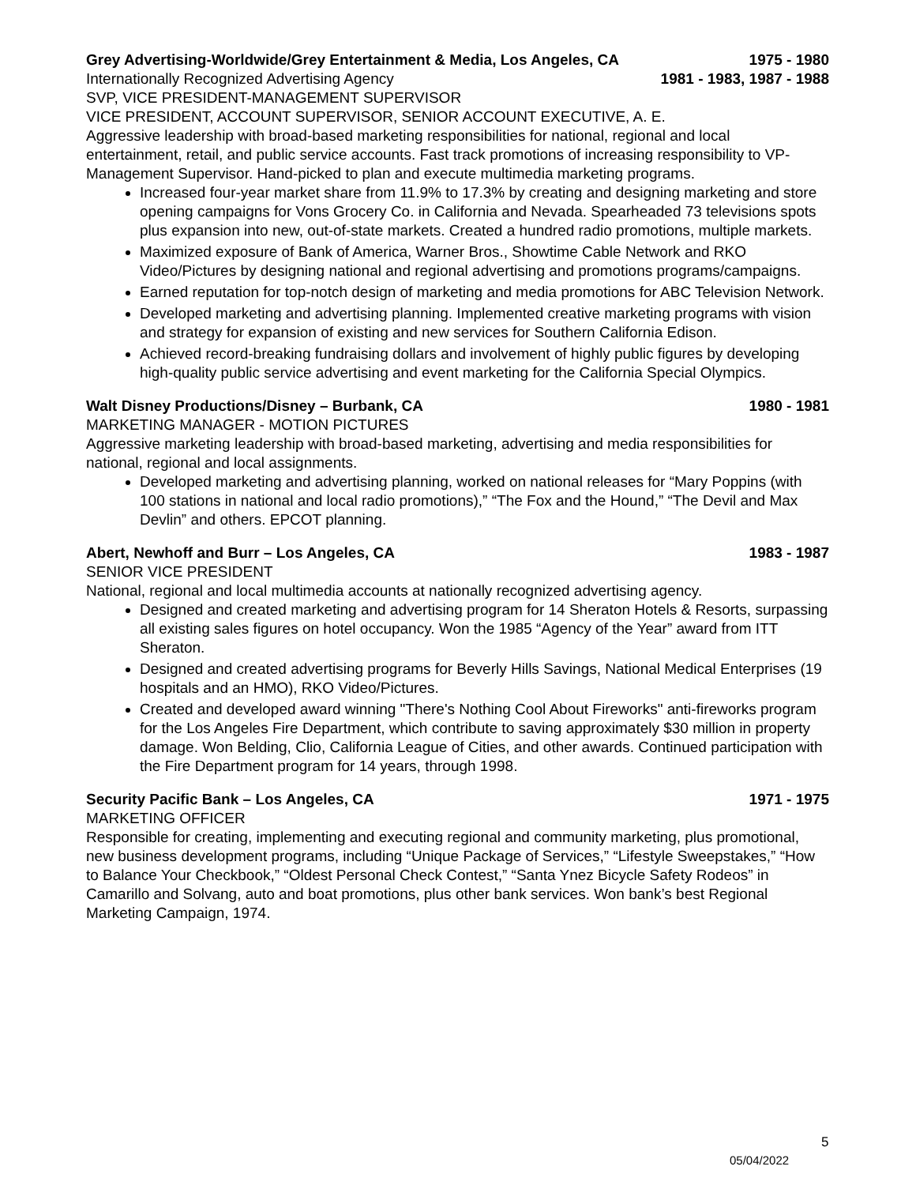Grey Advertising-Worldwide/Grey Entertainment & Media, Los Angeles, CA 1975 - 1980
Internationally Recognized Advertising Agency 1981 - 1983, 1987 - 1988
SVP, VICE PRESIDENT-MANAGEMENT SUPERVISOR
VICE PRESIDENT, ACCOUNT SUPERVISOR, SENIOR ACCOUNT EXECUTIVE, A. E.
Aggressive leadership with broad-based marketing responsibilities for national, regional and local entertainment, retail, and public service accounts. Fast track promotions of increasing responsibility to VP-Management Supervisor. Hand-picked to plan and execute multimedia marketing programs.
Increased four-year market share from 11.9% to 17.3% by creating and designing marketing and store opening campaigns for Vons Grocery Co. in California and Nevada. Spearheaded 73 televisions spots plus expansion into new, out-of-state markets. Created a hundred radio promotions, multiple markets.
Maximized exposure of Bank of America, Warner Bros., Showtime Cable Network and RKO Video/Pictures by designing national and regional advertising and promotions programs/campaigns.
Earned reputation for top-notch design of marketing and media promotions for ABC Television Network.
Developed marketing and advertising planning. Implemented creative marketing programs with vision and strategy for expansion of existing and new services for Southern California Edison.
Achieved record-breaking fundraising dollars and involvement of highly public figures by developing high-quality public service advertising and event marketing for the California Special Olympics.
Walt Disney Productions/Disney – Burbank, CA 1980 - 1981
MARKETING MANAGER - MOTION PICTURES
Aggressive marketing leadership with broad-based marketing, advertising and media responsibilities for national, regional and local assignments.
Developed marketing and advertising planning, worked on national releases for “Mary Poppins (with 100 stations in national and local radio promotions),” “The Fox and the Hound,” “The Devil and Max Devlin” and others. EPCOT planning.
Abert, Newhoff and Burr – Los Angeles, CA 1983 - 1987
SENIOR VICE PRESIDENT
National, regional and local multimedia accounts at nationally recognized advertising agency.
Designed and created marketing and advertising program for 14 Sheraton Hotels & Resorts, surpassing all existing sales figures on hotel occupancy. Won the 1985 “Agency of the Year” award from ITT Sheraton.
Designed and created advertising programs for Beverly Hills Savings, National Medical Enterprises (19 hospitals and an HMO), RKO Video/Pictures.
Created and developed award winning "There's Nothing Cool About Fireworks" anti-fireworks program for the Los Angeles Fire Department, which contribute to saving approximately $30 million in property damage. Won Belding, Clio, California League of Cities, and other awards. Continued participation with the Fire Department program for 14 years, through 1998.
Security Pacific Bank – Los Angeles, CA 1971 - 1975
MARKETING OFFICER
Responsible for creating, implementing and executing regional and community marketing, plus promotional, new business development programs, including “Unique Package of Services,” “Lifestyle Sweepstakes,” “How to Balance Your Checkbook,” “Oldest Personal Check Contest,” “Santa Ynez Bicycle Safety Rodeos” in Camarillo and Solvang, auto and boat promotions, plus other bank services. Won bank’s best Regional Marketing Campaign, 1974.
5
05/04/2022